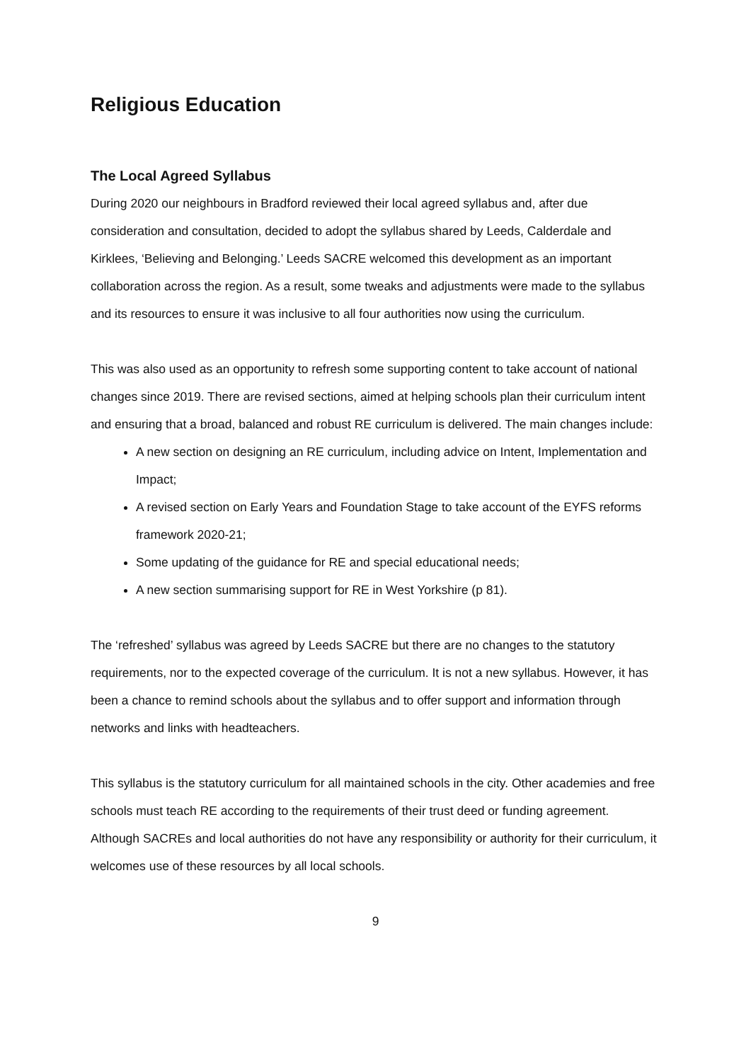Religious Education
The Local Agreed Syllabus
During 2020 our neighbours in Bradford reviewed their local agreed syllabus and, after due consideration and consultation, decided to adopt the syllabus shared by Leeds, Calderdale and Kirklees, ‘Believing and Belonging.’ Leeds SACRE welcomed this development as an important collaboration across the region. As a result, some tweaks and adjustments were made to the syllabus and its resources to ensure it was inclusive to all four authorities now using the curriculum.
This was also used as an opportunity to refresh some supporting content to take account of national changes since 2019. There are revised sections, aimed at helping schools plan their curriculum intent and ensuring that a broad, balanced and robust RE curriculum is delivered. The main changes include:
A new section on designing an RE curriculum, including advice on Intent, Implementation and Impact;
A revised section on Early Years and Foundation Stage to take account of the EYFS reforms framework 2020-21;
Some updating of the guidance for RE and special educational needs;
A new section summarising support for RE in West Yorkshire (p 81).
The ‘refreshed’ syllabus was agreed by Leeds SACRE but there are no changes to the statutory requirements, nor to the expected coverage of the curriculum. It is not a new syllabus. However, it has been a chance to remind schools about the syllabus and to offer support and information through networks and links with headteachers.
This syllabus is the statutory curriculum for all maintained schools in the city. Other academies and free schools must teach RE according to the requirements of their trust deed or funding agreement. Although SACREs and local authorities do not have any responsibility or authority for their curriculum, it welcomes use of these resources by all local schools.
9